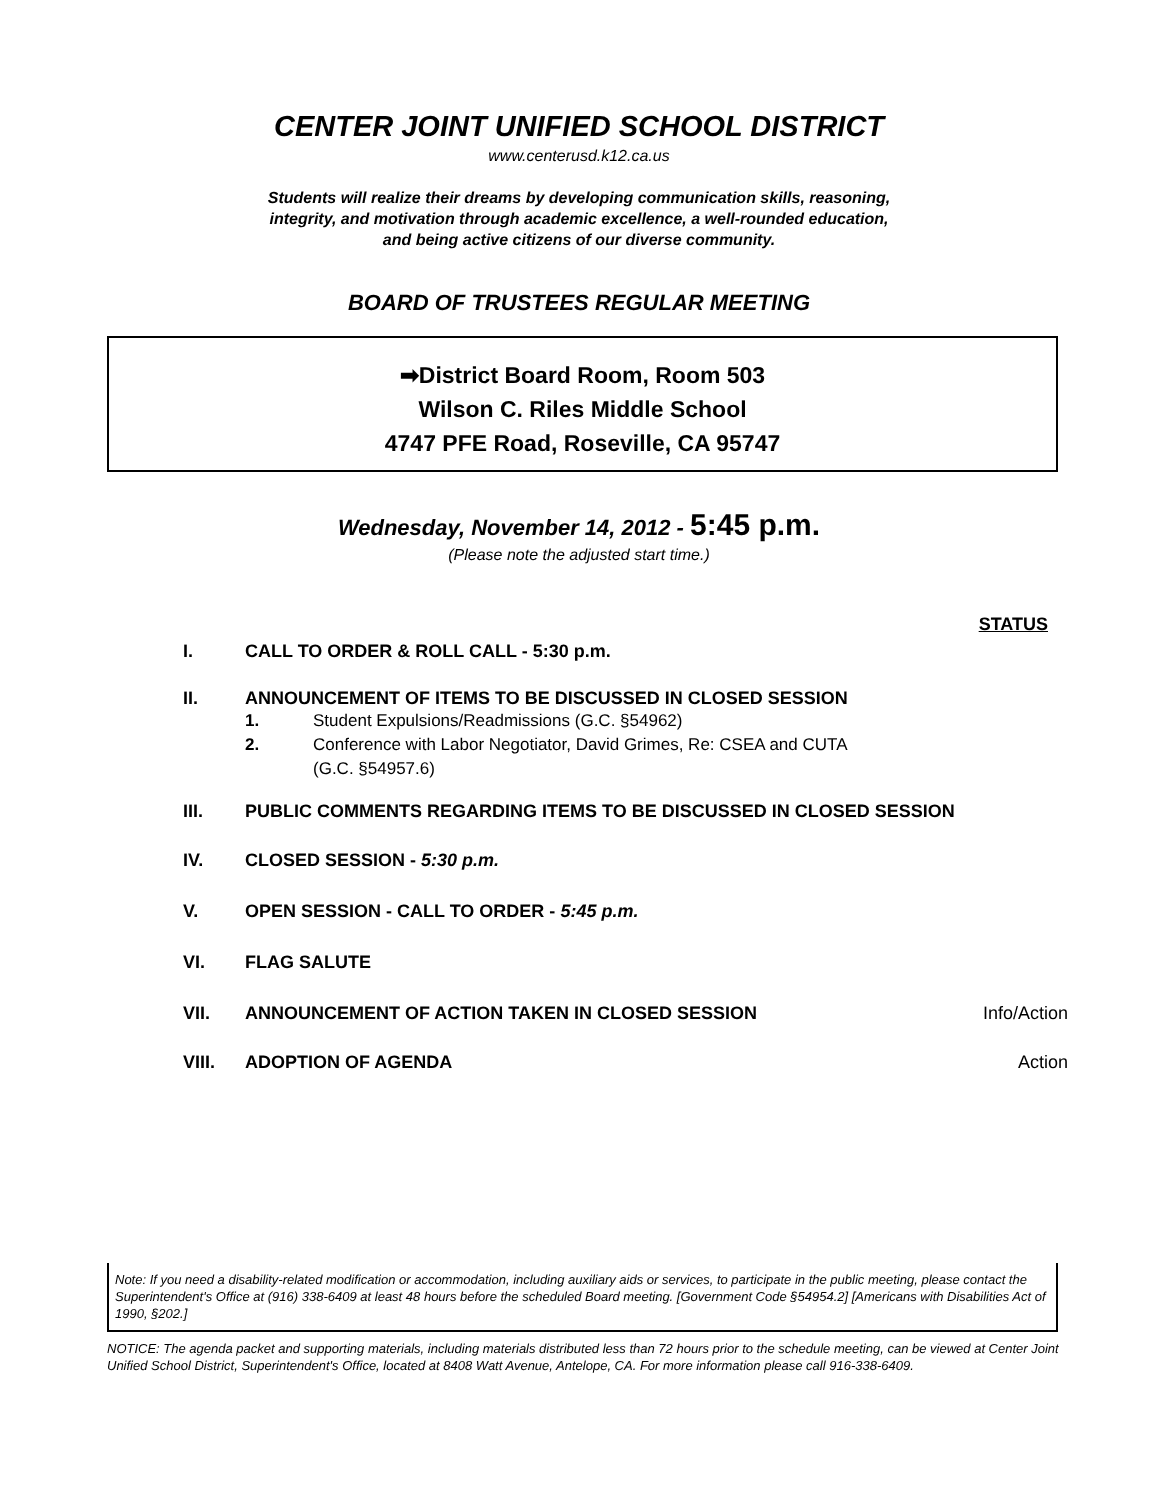CENTER JOINT UNIFIED SCHOOL DISTRICT
www.centerusd.k12.ca.us
Students will realize their dreams by developing communication skills, reasoning, integrity, and motivation through academic excellence, a well-rounded education, and being active citizens of our diverse community.
BOARD OF TRUSTEES REGULAR MEETING
➡District Board Room, Room 503
Wilson C. Riles Middle School
4747 PFE Road, Roseville, CA 95747
Wednesday, November 14, 2012 - 5:45 p.m.
(Please note the adjusted start time.)
STATUS
I. CALL TO ORDER & ROLL CALL - 5:30 p.m.
II. ANNOUNCEMENT OF ITEMS TO BE DISCUSSED IN CLOSED SESSION
1. Student Expulsions/Readmissions (G.C. §54962)
2. Conference with Labor Negotiator, David Grimes, Re: CSEA and CUTA
(G.C. §54957.6)
III. PUBLIC COMMENTS REGARDING ITEMS TO BE DISCUSSED IN CLOSED SESSION
IV. CLOSED SESSION - 5:30 p.m.
V. OPEN SESSION - CALL TO ORDER - 5:45 p.m.
VI. FLAG SALUTE
VII. ANNOUNCEMENT OF ACTION TAKEN IN CLOSED SESSION
Info/Action
VIII. ADOPTION OF AGENDA Action
Note: If you need a disability-related modification or accommodation, including auxiliary aids or services, to participate in the public meeting, please contact the Superintendent's Office at (916) 338-6409 at least 48 hours before the scheduled Board meeting. [Government Code §54954.2] [Americans with Disabilities Act of 1990, §202.]
NOTICE: The agenda packet and supporting materials, including materials distributed less than 72 hours prior to the schedule meeting, can be viewed at Center Joint Unified School District, Superintendent's Office, located at 8408 Watt Avenue, Antelope, CA. For more information please call 916-338-6409.